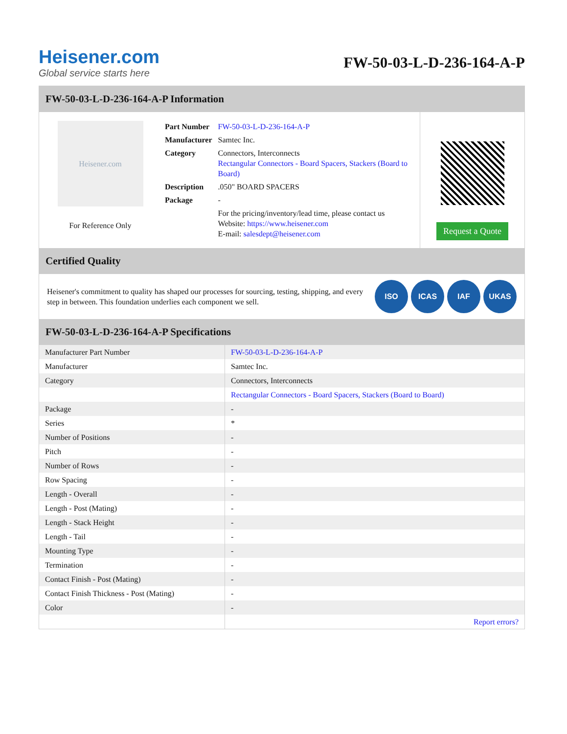Heisener.com
Global service starts here
FW-50-03-L-D-236-164-A-P
FW-50-03-L-D-236-164-A-P Information
Heisener.com
For Reference Only
| Part Number | FW-50-03-L-D-236-164-A-P |
| Manufacturer | Samtec Inc. |
| Category | Connectors, Interconnects Rectangular Connectors - Board Spacers, Stackers (Board to Board) |
| Description | .050" BOARD SPACERS |
| Package | - |
| | For the pricing/inventory/lead time, please contact us Website: https://www.heisener.com E-mail: salesdept@heisener.com |
Request a Quote
Certified Quality
Heisener's commitment to quality has shaped our processes for sourcing, testing, shipping, and every step in between. This foundation underlies each component we sell.
ISO ICAS IAF UKAS
FW-50-03-L-D-236-164-A-P Specifications
| Manufacturer Part Number | FW-50-03-L-D-236-164-A-P |
| Manufacturer | Samtec Inc. |
| Category | Connectors, Interconnects |
| | Rectangular Connectors - Board Spacers, Stackers (Board to Board) |
| Package | - |
| Series | * |
| Number of Positions | - |
| Pitch | - |
| Number of Rows | - |
| Row Spacing | - |
| Length - Overall | - |
| Length - Post (Mating) | - |
| Length - Stack Height | - |
| Length - Tail | - |
| Mounting Type | - |
| Termination | - |
| Contact Finish - Post (Mating) | - |
| Contact Finish Thickness - Post (Mating) | - |
| Color | - |
| | Report errors? |